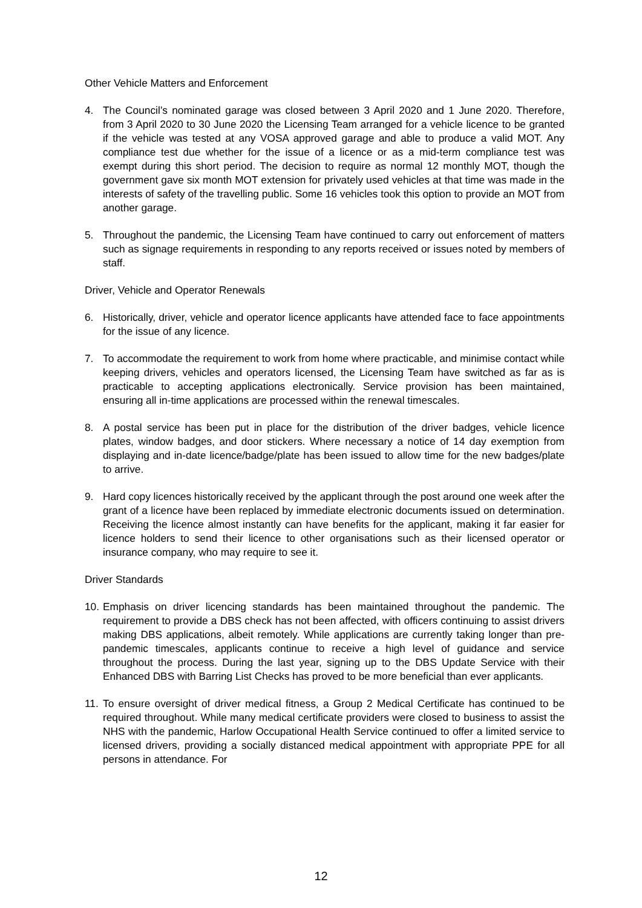Other Vehicle Matters and Enforcement
4. The Council’s nominated garage was closed between 3 April 2020 and 1 June 2020. Therefore, from 3 April 2020 to 30 June 2020 the Licensing Team arranged for a vehicle licence to be granted if the vehicle was tested at any VOSA approved garage and able to produce a valid MOT. Any compliance test due whether for the issue of a licence or as a mid-term compliance test was exempt during this short period. The decision to require as normal 12 monthly MOT, though the government gave six month MOT extension for privately used vehicles at that time was made in the interests of safety of the travelling public. Some 16 vehicles took this option to provide an MOT from another garage.
5. Throughout the pandemic, the Licensing Team have continued to carry out enforcement of matters such as signage requirements in responding to any reports received or issues noted by members of staff.
Driver, Vehicle and Operator Renewals
6. Historically, driver, vehicle and operator licence applicants have attended face to face appointments for the issue of any licence.
7. To accommodate the requirement to work from home where practicable, and minimise contact while keeping drivers, vehicles and operators licensed, the Licensing Team have switched as far as is practicable to accepting applications electronically. Service provision has been maintained, ensuring all in-time applications are processed within the renewal timescales.
8. A postal service has been put in place for the distribution of the driver badges, vehicle licence plates, window badges, and door stickers. Where necessary a notice of 14 day exemption from displaying and in-date licence/badge/plate has been issued to allow time for the new badges/plate to arrive.
9. Hard copy licences historically received by the applicant through the post around one week after the grant of a licence have been replaced by immediate electronic documents issued on determination. Receiving the licence almost instantly can have benefits for the applicant, making it far easier for licence holders to send their licence to other organisations such as their licensed operator or insurance company, who may require to see it.
Driver Standards
10.
Emphasis on driver licencing standards has been maintained throughout the pandemic. The requirement to provide a DBS check has not been affected, with officers continuing to assist drivers making DBS applications, albeit remotely. While applications are currently taking longer than pre-pandemic timescales, applicants continue to receive a high level of guidance and service throughout the process. During the last year, signing up to the DBS Update Service with their Enhanced DBS with Barring List Checks has proved to be more beneficial than ever applicants.
11.
To ensure oversight of driver medical fitness, a Group 2 Medical Certificate has continued to be required throughout. While many medical certificate providers were closed to business to assist the NHS with the pandemic, Harlow Occupational Health Service continued to offer a limited service to licensed drivers, providing a socially distanced medical appointment with appropriate PPE for all persons in attendance. For
12